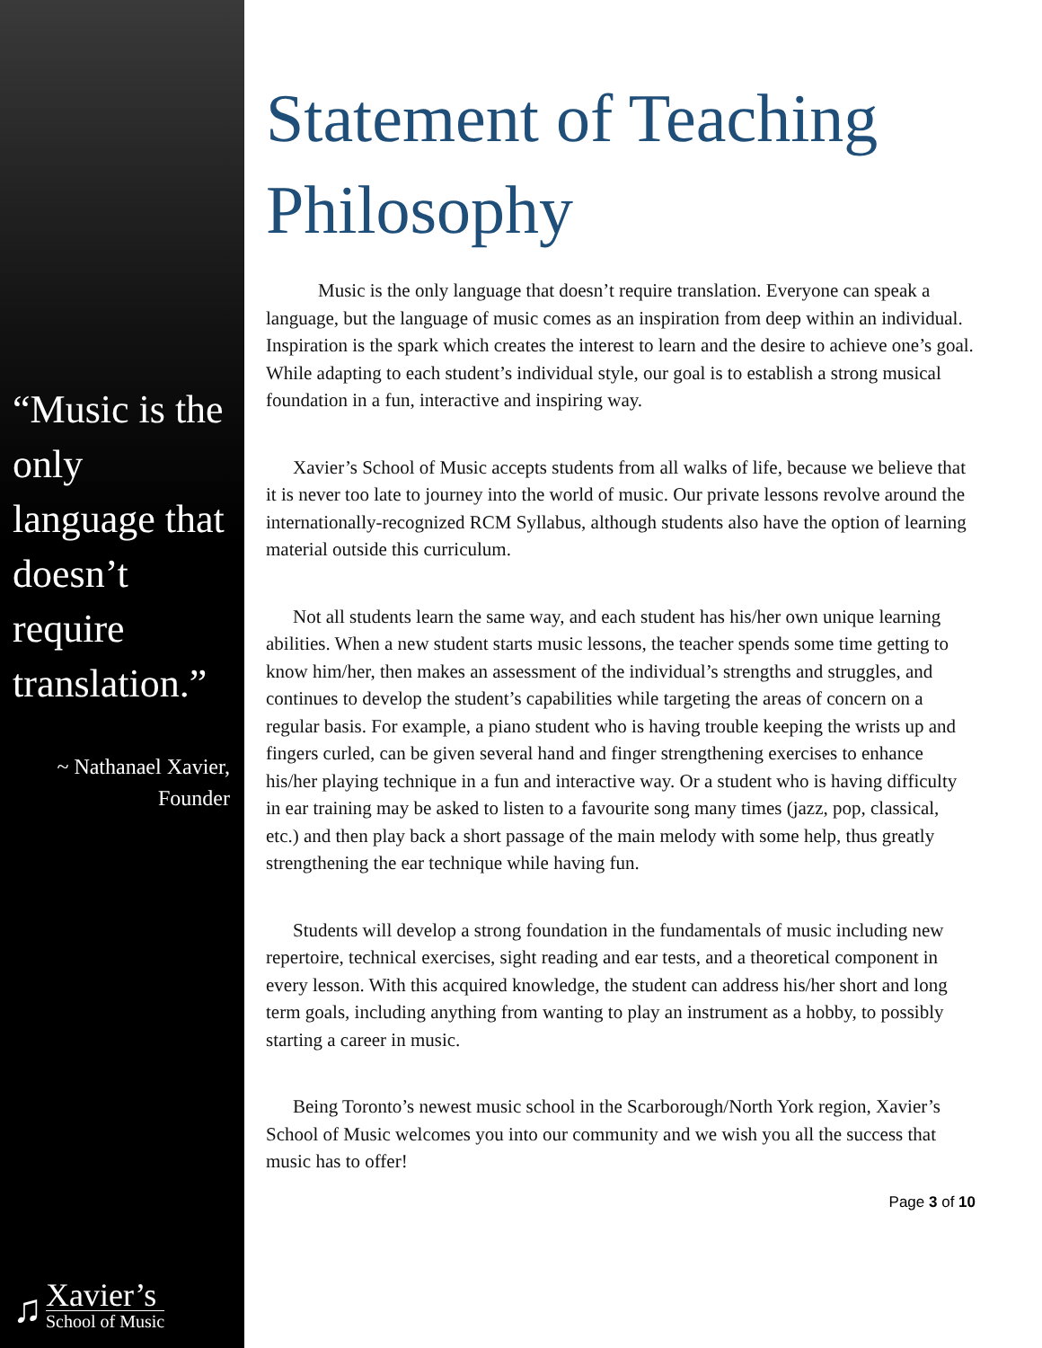“Music is the only language that doesn’t require translation.”
~ Nathanael Xavier,
Founder
♫
Xavier’s
School of Music
Statement of Teaching Philosophy
Music is the only language that doesn’t require translation. Everyone can speak a language, but the language of music comes as an inspiration from deep within an individual. Inspiration is the spark which creates the interest to learn and the desire to achieve one’s goal. While adapting to each student’s individual style, our goal is to establish a strong musical foundation in a fun, interactive and inspiring way.
Xavier’s School of Music accepts students from all walks of life, because we believe that it is never too late to journey into the world of music. Our private lessons revolve around the internationally-recognized RCM Syllabus, although students also have the option of learning material outside this curriculum.
Not all students learn the same way, and each student has his/her own unique learning abilities. When a new student starts music lessons, the teacher spends some time getting to know him/her, then makes an assessment of the individual’s strengths and struggles, and continues to develop the student’s capabilities while targeting the areas of concern on a regular basis. For example, a piano student who is having trouble keeping the wrists up and fingers curled, can be given several hand and finger strengthening exercises to enhance his/her playing technique in a fun and interactive way. Or a student who is having difficulty in ear training may be asked to listen to a favourite song many times (jazz, pop, classical, etc.) and then play back a short passage of the main melody with some help, thus greatly strengthening the ear technique while having fun.
Students will develop a strong foundation in the fundamentals of music including new repertoire, technical exercises, sight reading and ear tests, and a theoretical component in every lesson. With this acquired knowledge, the student can address his/her short and long term goals, including anything from wanting to play an instrument as a hobby, to possibly starting a career in music.
Being Toronto’s newest music school in the Scarborough/North York region, Xavier’s School of Music welcomes you into our community and we wish you all the success that music has to offer!
Page 3 of 10